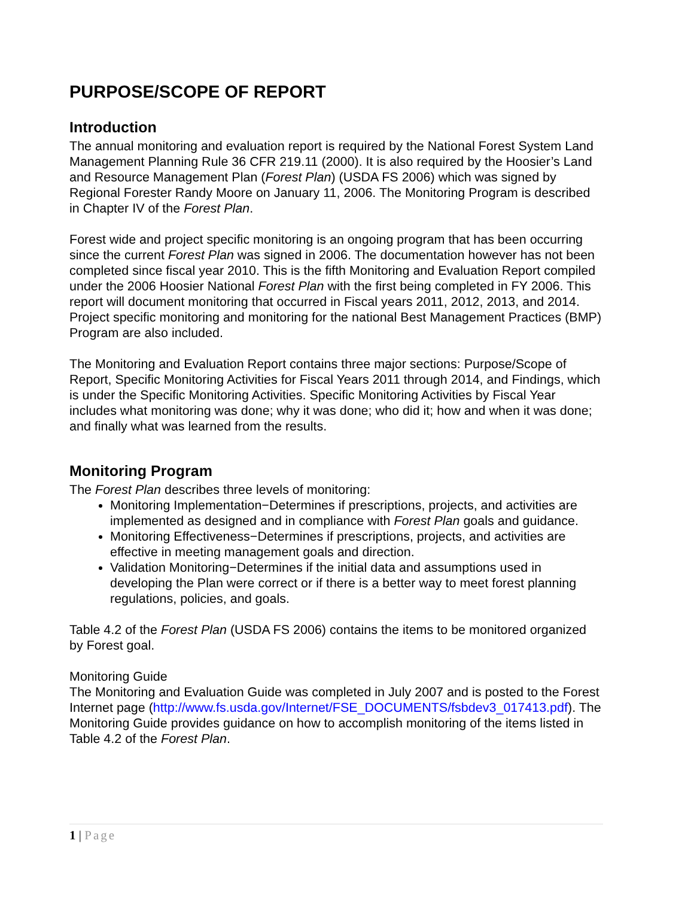PURPOSE/SCOPE OF REPORT
Introduction
The annual monitoring and evaluation report is required by the National Forest System Land Management Planning Rule 36 CFR 219.11 (2000). It is also required by the Hoosier’s Land and Resource Management Plan (Forest Plan) (USDA FS 2006) which was signed by Regional Forester Randy Moore on January 11, 2006. The Monitoring Program is described in Chapter IV of the Forest Plan.
Forest wide and project specific monitoring is an ongoing program that has been occurring since the current Forest Plan was signed in 2006. The documentation however has not been completed since fiscal year 2010. This is the fifth Monitoring and Evaluation Report compiled under the 2006 Hoosier National Forest Plan with the first being completed in FY 2006. This report will document monitoring that occurred in Fiscal years 2011, 2012, 2013, and 2014. Project specific monitoring and monitoring for the national Best Management Practices (BMP) Program are also included.
The Monitoring and Evaluation Report contains three major sections: Purpose/Scope of Report, Specific Monitoring Activities for Fiscal Years 2011 through 2014, and Findings, which is under the Specific Monitoring Activities. Specific Monitoring Activities by Fiscal Year includes what monitoring was done; why it was done; who did it; how and when it was done; and finally what was learned from the results.
Monitoring Program
The Forest Plan describes three levels of monitoring:
Monitoring Implementation−Determines if prescriptions, projects, and activities are implemented as designed and in compliance with Forest Plan goals and guidance.
Monitoring Effectiveness−Determines if prescriptions, projects, and activities are effective in meeting management goals and direction.
Validation Monitoring−Determines if the initial data and assumptions used in developing the Plan were correct or if there is a better way to meet forest planning regulations, policies, and goals.
Table 4.2 of the Forest Plan (USDA FS 2006) contains the items to be monitored organized by Forest goal.
Monitoring Guide
The Monitoring and Evaluation Guide was completed in July 2007 and is posted to the Forest Internet page (http://www.fs.usda.gov/Internet/FSE_DOCUMENTS/fsbdev3_017413.pdf). The Monitoring Guide provides guidance on how to accomplish monitoring of the items listed in Table 4.2 of the Forest Plan.
1 | Page